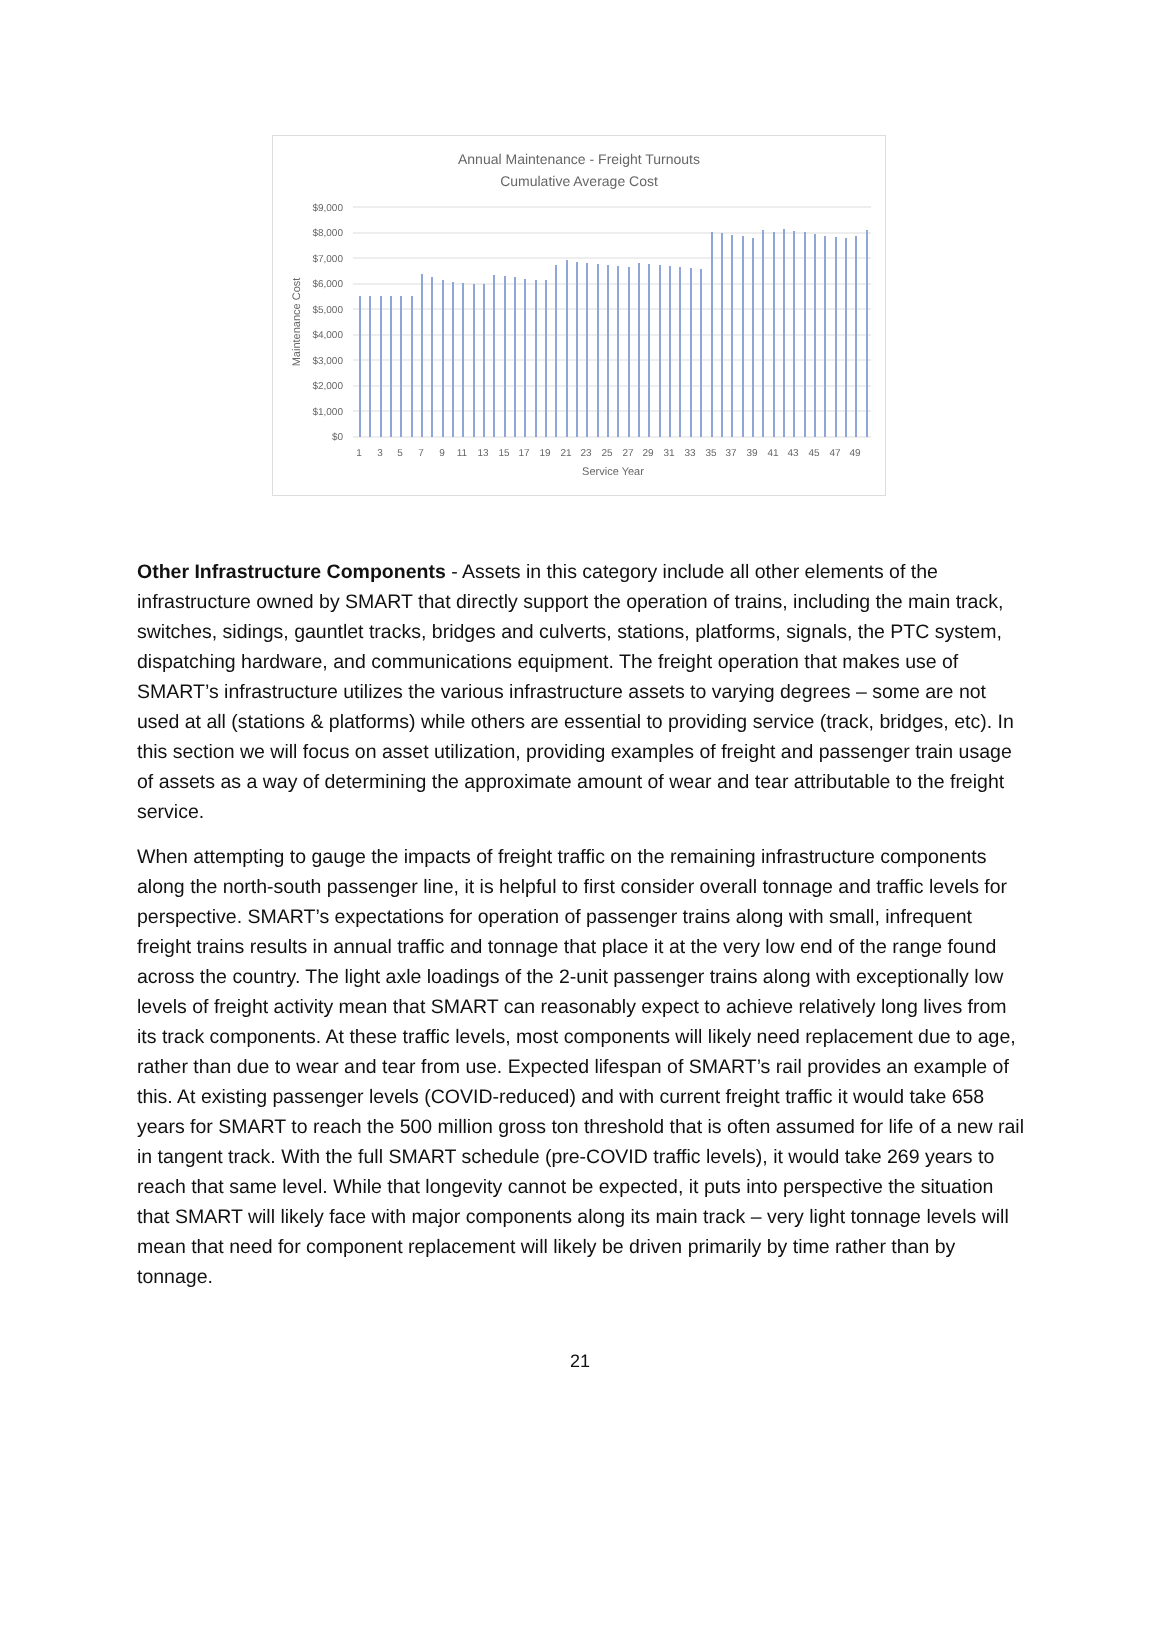Annual Maintenance - Freight Turnouts
Cumulative Average Cost
$9,000
$8,000
$7,000
$6,000
$5,000
$4,000
$3,000
$2,000
$1,000
$0
Maintenance Cost
1
3
5
7
9
11
13
15
17
19
21
23
25
27
29
31
33
35
37
39
41
43
45
47
49
Service Year
Other Infrastructure Components - Assets in this category include all other elements of the infrastructure owned by SMART that directly support the operation of trains, including the main track, switches, sidings, gauntlet tracks, bridges and culverts, stations, platforms, signals, the PTC system, dispatching hardware, and communications equipment. The freight operation that makes use of SMART’s infrastructure utilizes the various infrastructure assets to varying degrees – some are not used at all (stations & platforms) while others are essential to providing service (track, bridges, etc). In this section we will focus on asset utilization, providing examples of freight and passenger train usage of assets as a way of determining the approximate amount of wear and tear attributable to the freight service.
When attempting to gauge the impacts of freight traffic on the remaining infrastructure components along the north-south passenger line, it is helpful to first consider overall tonnage and traffic levels for perspective. SMART’s expectations for operation of passenger trains along with small, infrequent freight trains results in annual traffic and tonnage that place it at the very low end of the range found across the country. The light axle loadings of the 2-unit passenger trains along with exceptionally low levels of freight activity mean that SMART can reasonably expect to achieve relatively long lives from its track components. At these traffic levels, most components will likely need replacement due to age, rather than due to wear and tear from use. Expected lifespan of SMART’s rail provides an example of this. At existing passenger levels (COVID-reduced) and with current freight traffic it would take 658 years for SMART to reach the 500 million gross ton threshold that is often assumed for life of a new rail in tangent track. With the full SMART schedule (pre-COVID traffic levels), it would take 269 years to reach that same level. While that longevity cannot be expected, it puts into perspective the situation that SMART will likely face with major components along its main track – very light tonnage levels will mean that need for component replacement will likely be driven primarily by time rather than by tonnage.
21